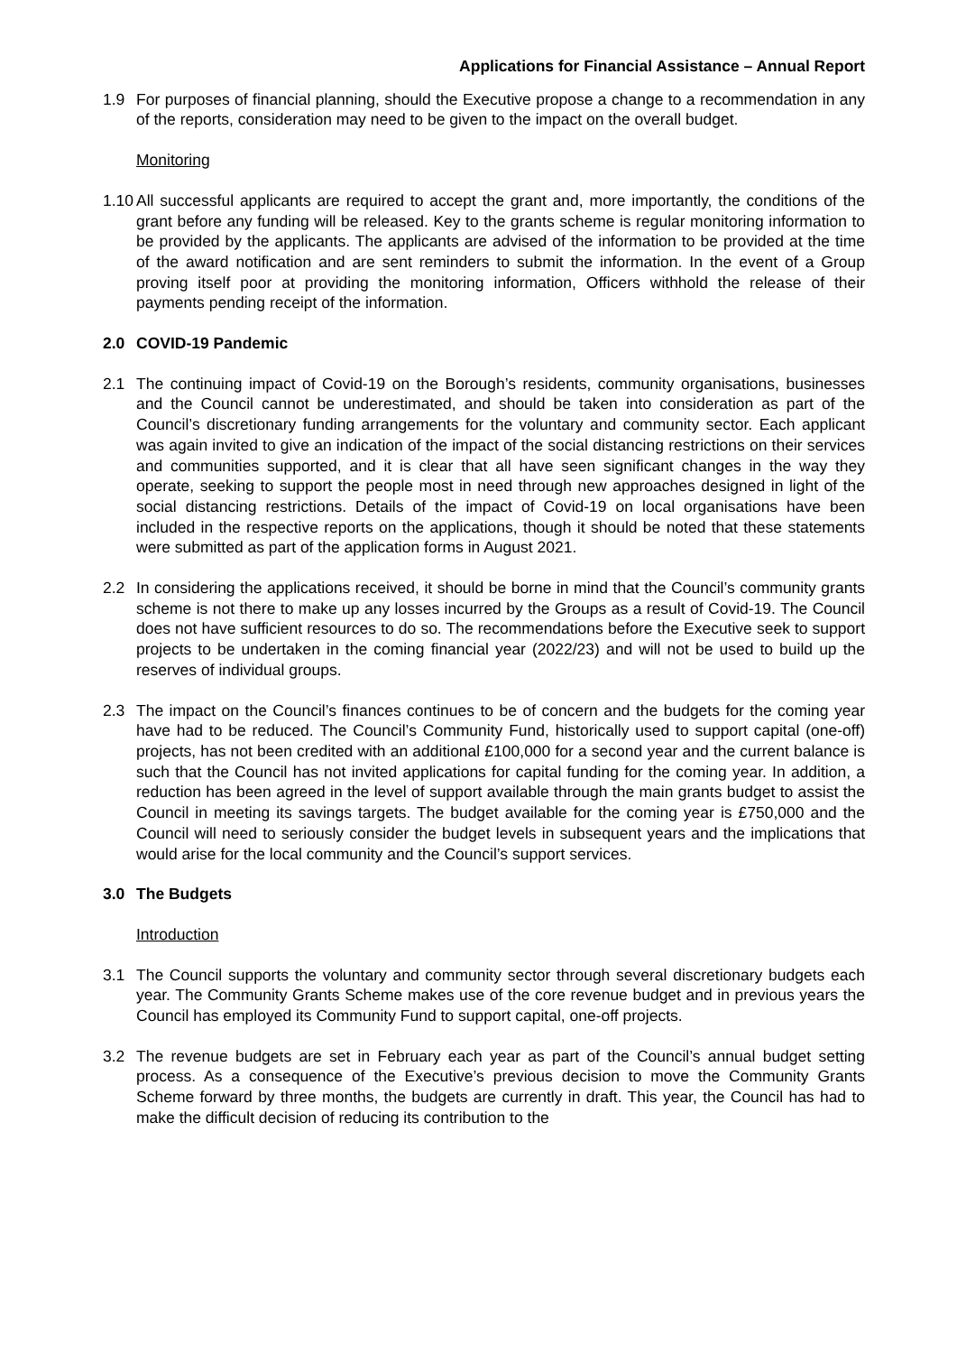Applications for Financial Assistance – Annual Report
1.9 For purposes of financial planning, should the Executive propose a change to a recommendation in any of the reports, consideration may need to be given to the impact on the overall budget.
Monitoring
1.10
All successful applicants are required to accept the grant and, more importantly, the conditions of the grant before any funding will be released. Key to the grants scheme is regular monitoring information to be provided by the applicants. The applicants are advised of the information to be provided at the time of the award notification and are sent reminders to submit the information. In the event of a Group proving itself poor at providing the monitoring information, Officers withhold the release of their payments pending receipt of the information.
2.0 COVID-19 Pandemic
2.1 The continuing impact of Covid-19 on the Borough’s residents, community organisations, businesses and the Council cannot be underestimated, and should be taken into consideration as part of the Council’s discretionary funding arrangements for the voluntary and community sector. Each applicant was again invited to give an indication of the impact of the social distancing restrictions on their services and communities supported, and it is clear that all have seen significant changes in the way they operate, seeking to support the people most in need through new approaches designed in light of the social distancing restrictions. Details of the impact of Covid-19 on local organisations have been included in the respective reports on the applications, though it should be noted that these statements were submitted as part of the application forms in August 2021.
2.2 In considering the applications received, it should be borne in mind that the Council’s community grants scheme is not there to make up any losses incurred by the Groups as a result of Covid-19. The Council does not have sufficient resources to do so. The recommendations before the Executive seek to support projects to be undertaken in the coming financial year (2022/23) and will not be used to build up the reserves of individual groups.
2.3 The impact on the Council’s finances continues to be of concern and the budgets for the coming year have had to be reduced. The Council’s Community Fund, historically used to support capital (one-off) projects, has not been credited with an additional £100,000 for a second year and the current balance is such that the Council has not invited applications for capital funding for the coming year. In addition, a reduction has been agreed in the level of support available through the main grants budget to assist the Council in meeting its savings targets. The budget available for the coming year is £750,000 and the Council will need to seriously consider the budget levels in subsequent years and the implications that would arise for the local community and the Council’s support services.
3.0 The Budgets
Introduction
3.1 The Council supports the voluntary and community sector through several discretionary budgets each year. The Community Grants Scheme makes use of the core revenue budget and in previous years the Council has employed its Community Fund to support capital, one-off projects.
3.2 The revenue budgets are set in February each year as part of the Council’s annual budget setting process. As a consequence of the Executive’s previous decision to move the Community Grants Scheme forward by three months, the budgets are currently in draft. This year, the Council has had to make the difficult decision of reducing its contribution to the